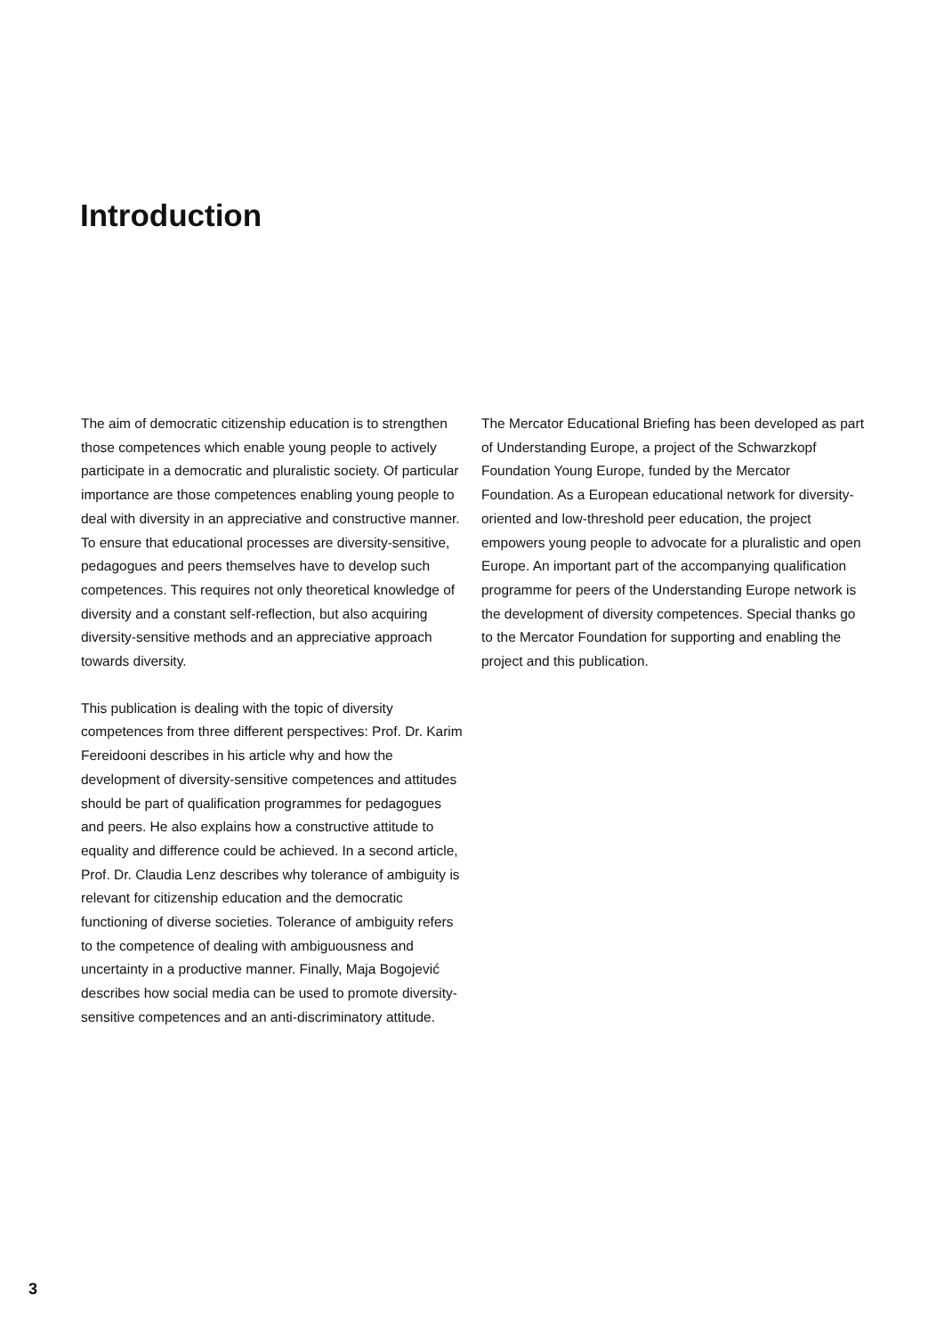Introduction
The aim of democratic citizenship education is to strengthen those competences which enable young people to actively participate in a democratic and pluralistic society. Of particular importance are those competences enabling young people to deal with diversity in an appreciative and constructive manner. To ensure that educational processes are diversity-sensitive, pedagogues and peers themselves have to develop such competences. This requires not only theoretical knowledge of diversity and a constant self-reflection, but also acquiring diversity-sensitive methods and an appreciative approach towards diversity.
This publication is dealing with the topic of diversity competences from three different perspectives: Prof. Dr. Karim Fereidooni describes in his article why and how the development of diversity-sensitive competences and attitudes should be part of qualification programmes for pedagogues and peers. He also explains how a constructive attitude to equality and difference could be achieved. In a second article, Prof. Dr. Claudia Lenz describes why tolerance of ambiguity is relevant for citizenship education and the democratic functioning of diverse societies. Tolerance of ambiguity refers to the competence of dealing with ambiguousness and uncertainty in a productive manner. Finally, Maja Bogojević describes how social media can be used to promote diversity-sensitive competences and an anti-discriminatory attitude.
The Mercator Educational Briefing has been developed as part of Understanding Europe, a project of the Schwarzkopf Foundation Young Europe, funded by the Mercator Foundation. As a European educational network for diversity-oriented and low-threshold peer education, the project empowers young people to advocate for a pluralistic and open Europe. An important part of the accompanying qualification programme for peers of the Understanding Europe network is the development of diversity competences. Special thanks go to the Mercator Foundation for supporting and enabling the project and this publication.
3